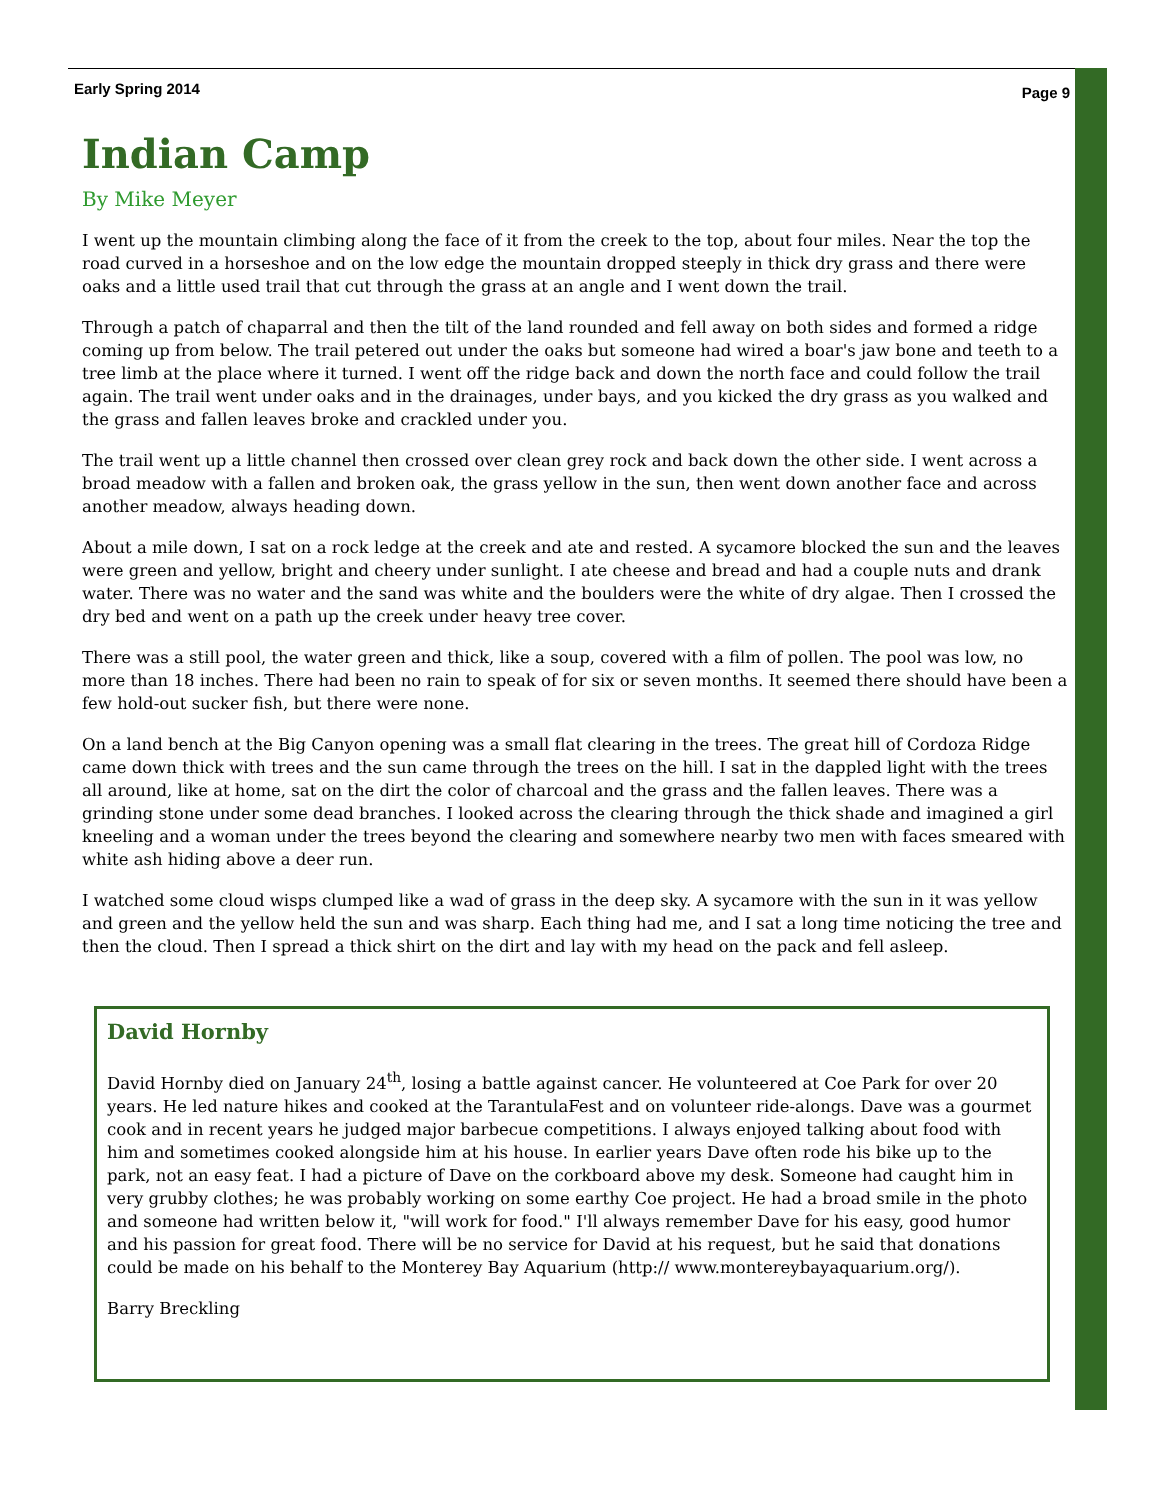Early Spring 2014 Page 9
Indian Camp
By Mike Meyer
I went up the mountain climbing along the face of it from the creek to the top, about four miles. Near the top the road curved in a horseshoe and on the low edge the mountain dropped steeply in thick dry grass and there were oaks and a little used trail that cut through the grass at an angle and I went down the trail.
Through a patch of chaparral and then the tilt of the land rounded and fell away on both sides and formed a ridge coming up from below. The trail petered out under the oaks but someone had wired a boar's jaw bone and teeth to a tree limb at the place where it turned. I went off the ridge back and down the north face and could follow the trail again. The trail went under oaks and in the drainages, under bays, and you kicked the dry grass as you walked and the grass and fallen leaves broke and crackled under you.
The trail went up a little channel then crossed over clean grey rock and back down the other side. I went across a broad meadow with a fallen and broken oak, the grass yellow in the sun, then went down another face and across another meadow, always heading down.
About a mile down, I sat on a rock ledge at the creek and ate and rested. A sycamore blocked the sun and the leaves were green and yellow, bright and cheery under sunlight. I ate cheese and bread and had a couple nuts and drank water. There was no water and the sand was white and the boulders were the white of dry algae. Then I crossed the dry bed and went on a path up the creek under heavy tree cover.
There was a still pool, the water green and thick, like a soup, covered with a film of pollen. The pool was low, no more than 18 inches. There had been no rain to speak of for six or seven months. It seemed there should have been a few hold-out sucker fish, but there were none.
On a land bench at the Big Canyon opening was a small flat clearing in the trees. The great hill of Cordoza Ridge came down thick with trees and the sun came through the trees on the hill. I sat in the dappled light with the trees all around, like at home, sat on the dirt the color of charcoal and the grass and the fallen leaves. There was a grinding stone under some dead branches. I looked across the clearing through the thick shade and imagined a girl kneeling and a woman under the trees beyond the clearing and somewhere nearby two men with faces smeared with white ash hiding above a deer run.
I watched some cloud wisps clumped like a wad of grass in the deep sky. A sycamore with the sun in it was yellow and green and the yellow held the sun and was sharp. Each thing had me, and I sat a long time noticing the tree and then the cloud. Then I spread a thick shirt on the dirt and lay with my head on the pack and fell asleep.
David Hornby
David Hornby died on January 24<sup>th</sup>, losing a battle against cancer. He volunteered at Coe Park for over 20 years. He led nature hikes and cooked at the TarantulaFest and on volunteer ride-alongs. Dave was a gourmet cook and in recent years he judged major barbecue competitions. I always enjoyed talking about food with him and sometimes cooked alongside him at his house. In earlier years Dave often rode his bike up to the park, not an easy feat. I had a picture of Dave on the corkboard above my desk. Someone had caught him in very grubby clothes; he was probably working on some earthy Coe project. He had a broad smile in the photo and someone had written below it, "will work for food." I'll always remember Dave for his easy, good humor and his passion for great food. There will be no service for David at his request, but he said that donations could be made on his behalf to the Monterey Bay Aquarium (http:// www.montereybayaquarium.org/).
Barry Breckling